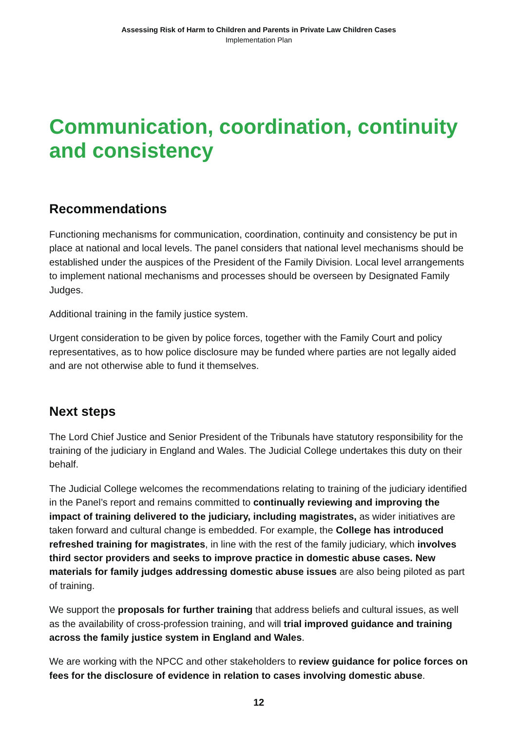Assessing Risk of Harm to Children and Parents in Private Law Children Cases
Implementation Plan
Communication, coordination, continuity and consistency
Recommendations
Functioning mechanisms for communication, coordination, continuity and consistency be put in place at national and local levels. The panel considers that national level mechanisms should be established under the auspices of the President of the Family Division. Local level arrangements to implement national mechanisms and processes should be overseen by Designated Family Judges.
Additional training in the family justice system.
Urgent consideration to be given by police forces, together with the Family Court and policy representatives, as to how police disclosure may be funded where parties are not legally aided and are not otherwise able to fund it themselves.
Next steps
The Lord Chief Justice and Senior President of the Tribunals have statutory responsibility for the training of the judiciary in England and Wales. The Judicial College undertakes this duty on their behalf.
The Judicial College welcomes the recommendations relating to training of the judiciary identified in the Panel’s report and remains committed to continually reviewing and improving the impact of training delivered to the judiciary, including magistrates, as wider initiatives are taken forward and cultural change is embedded. For example, the College has introduced refreshed training for magistrates, in line with the rest of the family judiciary, which involves third sector providers and seeks to improve practice in domestic abuse cases. New materials for family judges addressing domestic abuse issues are also being piloted as part of training.
We support the proposals for further training that address beliefs and cultural issues, as well as the availability of cross-profession training, and will trial improved guidance and training across the family justice system in England and Wales.
We are working with the NPCC and other stakeholders to review guidance for police forces on fees for the disclosure of evidence in relation to cases involving domestic abuse.
12